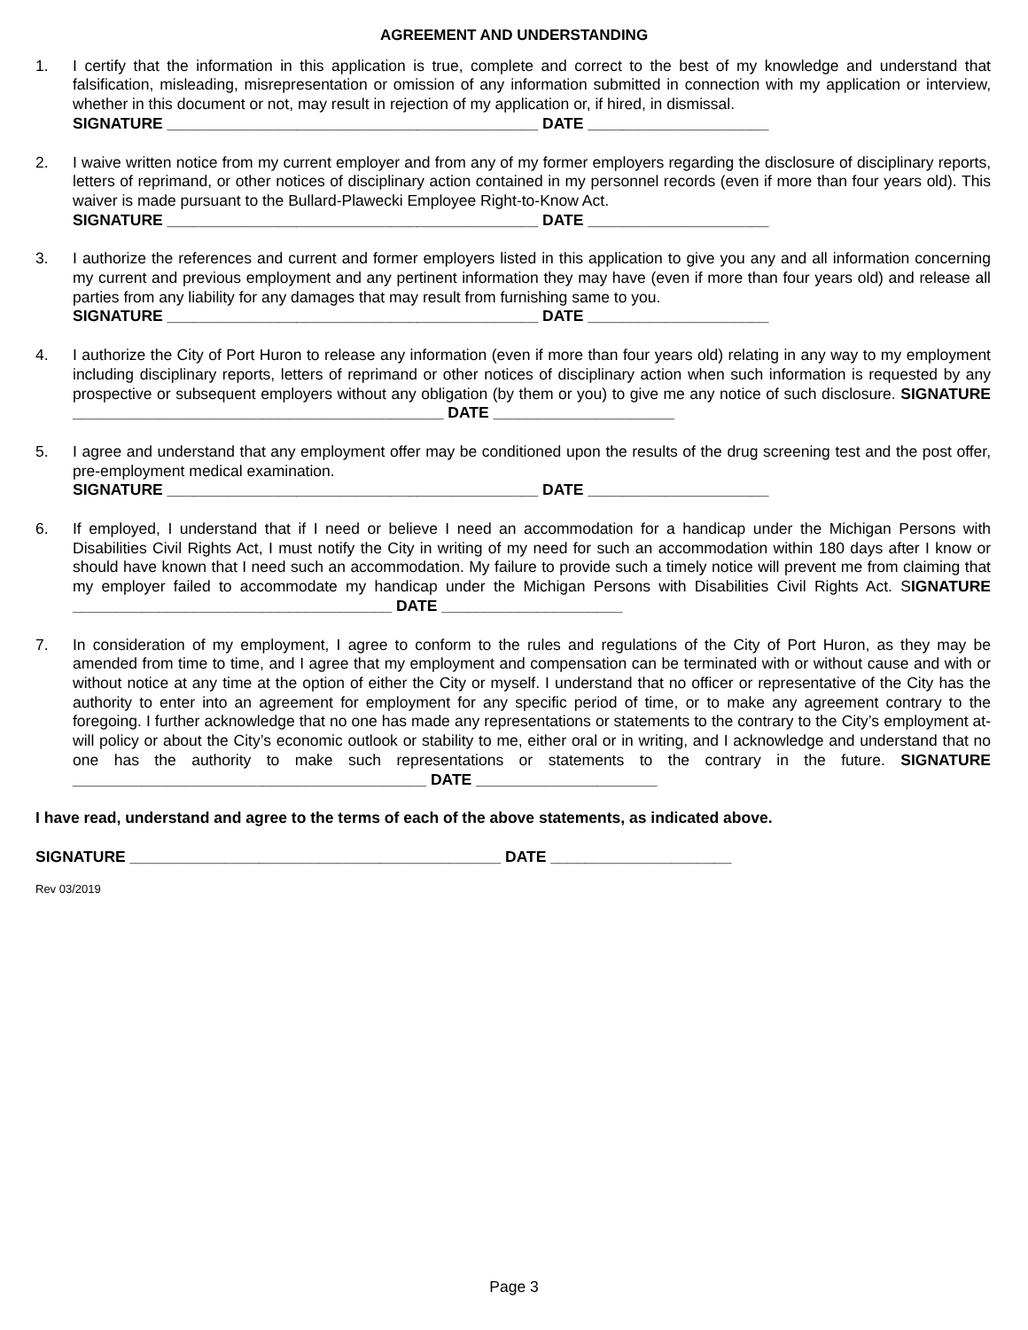AGREEMENT AND UNDERSTANDING
1. I certify that the information in this application is true, complete and correct to the best of my knowledge and understand that falsification, misleading, misrepresentation or omission of any information submitted in connection with my application or interview, whether in this document or not, may result in rejection of my application or, if hired, in dismissal.
SIGNATURE ___________________________________________ DATE _____________________
2. I waive written notice from my current employer and from any of my former employers regarding the disclosure of disciplinary reports, letters of reprimand, or other notices of disciplinary action contained in my personnel records (even if more than four years old). This waiver is made pursuant to the Bullard-Plawecki Employee Right-to-Know Act.
SIGNATURE ___________________________________________ DATE _____________________
3. I authorize the references and current and former employers listed in this application to give you any and all information concerning my current and previous employment and any pertinent information they may have (even if more than four years old) and release all parties from any liability for any damages that may result from furnishing same to you.
SIGNATURE ___________________________________________ DATE _____________________
4. I authorize the City of Port Huron to release any information (even if more than four years old) relating in any way to my employment including disciplinary reports, letters of reprimand or other notices of disciplinary action when such information is requested by any prospective or subsequent employers without any obligation (by them or you) to give me any notice of such disclosure. SIGNATURE ___________________________________________ DATE _____________________
5. I agree and understand that any employment offer may be conditioned upon the results of the drug screening test and the post offer, pre-employment medical examination.
SIGNATURE ___________________________________________ DATE _____________________
6. If employed, I understand that if I need or believe I need an accommodation for a handicap under the Michigan Persons with Disabilities Civil Rights Act, I must notify the City in writing of my need for such an accommodation within 180 days after I know or should have known that I need such an accommodation. My failure to provide such a timely notice will prevent me from claiming that my employer failed to accommodate my handicap under the Michigan Persons with Disabilities Civil Rights Act. SIGNATURE _____________________________________ DATE _____________________
7. In consideration of my employment, I agree to conform to the rules and regulations of the City of Port Huron, as they may be amended from time to time, and I agree that my employment and compensation can be terminated with or without cause and with or without notice at any time at the option of either the City or myself. I understand that no officer or representative of the City has the authority to enter into an agreement for employment for any specific period of time, or to make any agreement contrary to the foregoing. I further acknowledge that no one has made any representations or statements to the contrary to the City’s employment at-will policy or about the City’s economic outlook or stability to me, either oral or in writing, and I acknowledge and understand that no one has the authority to make such representations or statements to the contrary in the future. SIGNATURE _________________________________________ DATE _____________________
I have read, understand and agree to the terms of each of the above statements, as indicated above.
SIGNATURE ___________________________________________ DATE _____________________
Rev 03/2019
Page 3